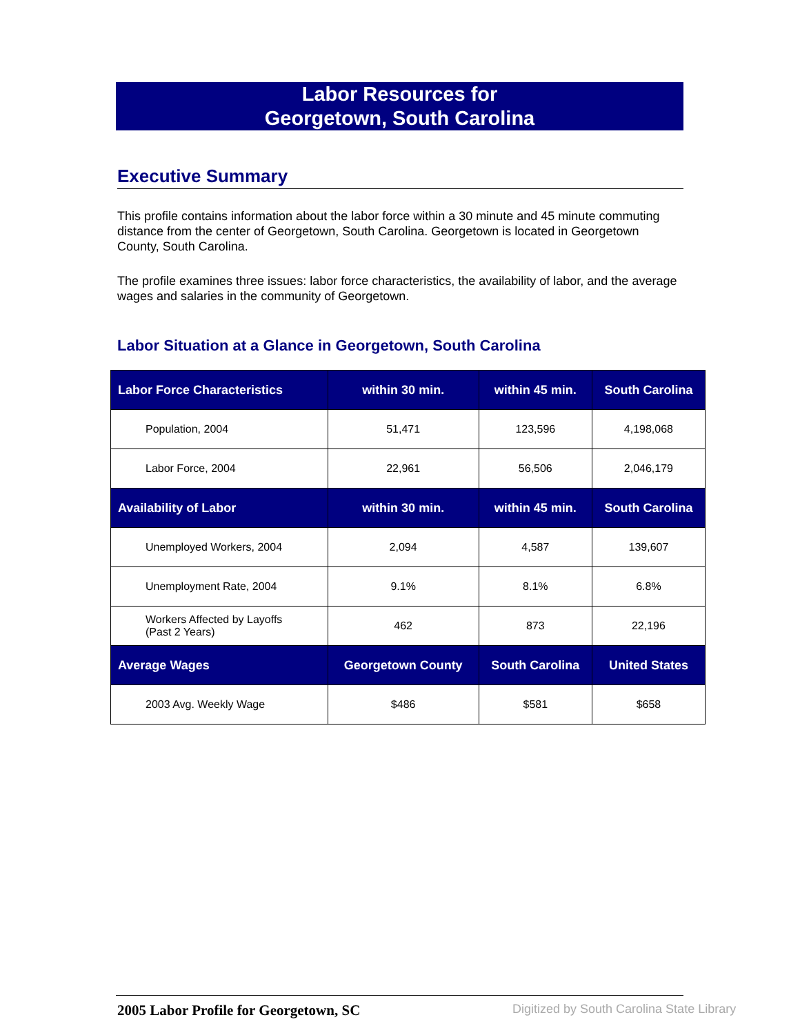Labor Resources for
Georgetown, South Carolina
Executive Summary
This profile contains information about the labor force within a 30 minute and 45 minute commuting distance from the center of Georgetown, South Carolina. Georgetown is located in Georgetown County, South Carolina.
The profile examines three issues: labor force characteristics, the availability of labor, and the average wages and salaries in the community of Georgetown.
Labor Situation at a Glance in Georgetown, South Carolina
| Labor Force Characteristics | within 30 min. | within 45 min. | South Carolina |
| --- | --- | --- | --- |
| Population, 2004 | 51,471 | 123,596 | 4,198,068 |
| Labor Force, 2004 | 22,961 | 56,506 | 2,046,179 |
| Availability of Labor | within 30 min. | within 45 min. | South Carolina |
| Unemployed Workers, 2004 | 2,094 | 4,587 | 139,607 |
| Unemployment Rate, 2004 | 9.1% | 8.1% | 6.8% |
| Workers Affected by Layoffs (Past 2 Years) | 462 | 873 | 22,196 |
| Average Wages | Georgetown County | South Carolina | United States |
| 2003 Avg. Weekly Wage | $486 | $581 | $658 |
2005 Labor Profile for Georgetown, SC
Digitized by South Carolina State Library